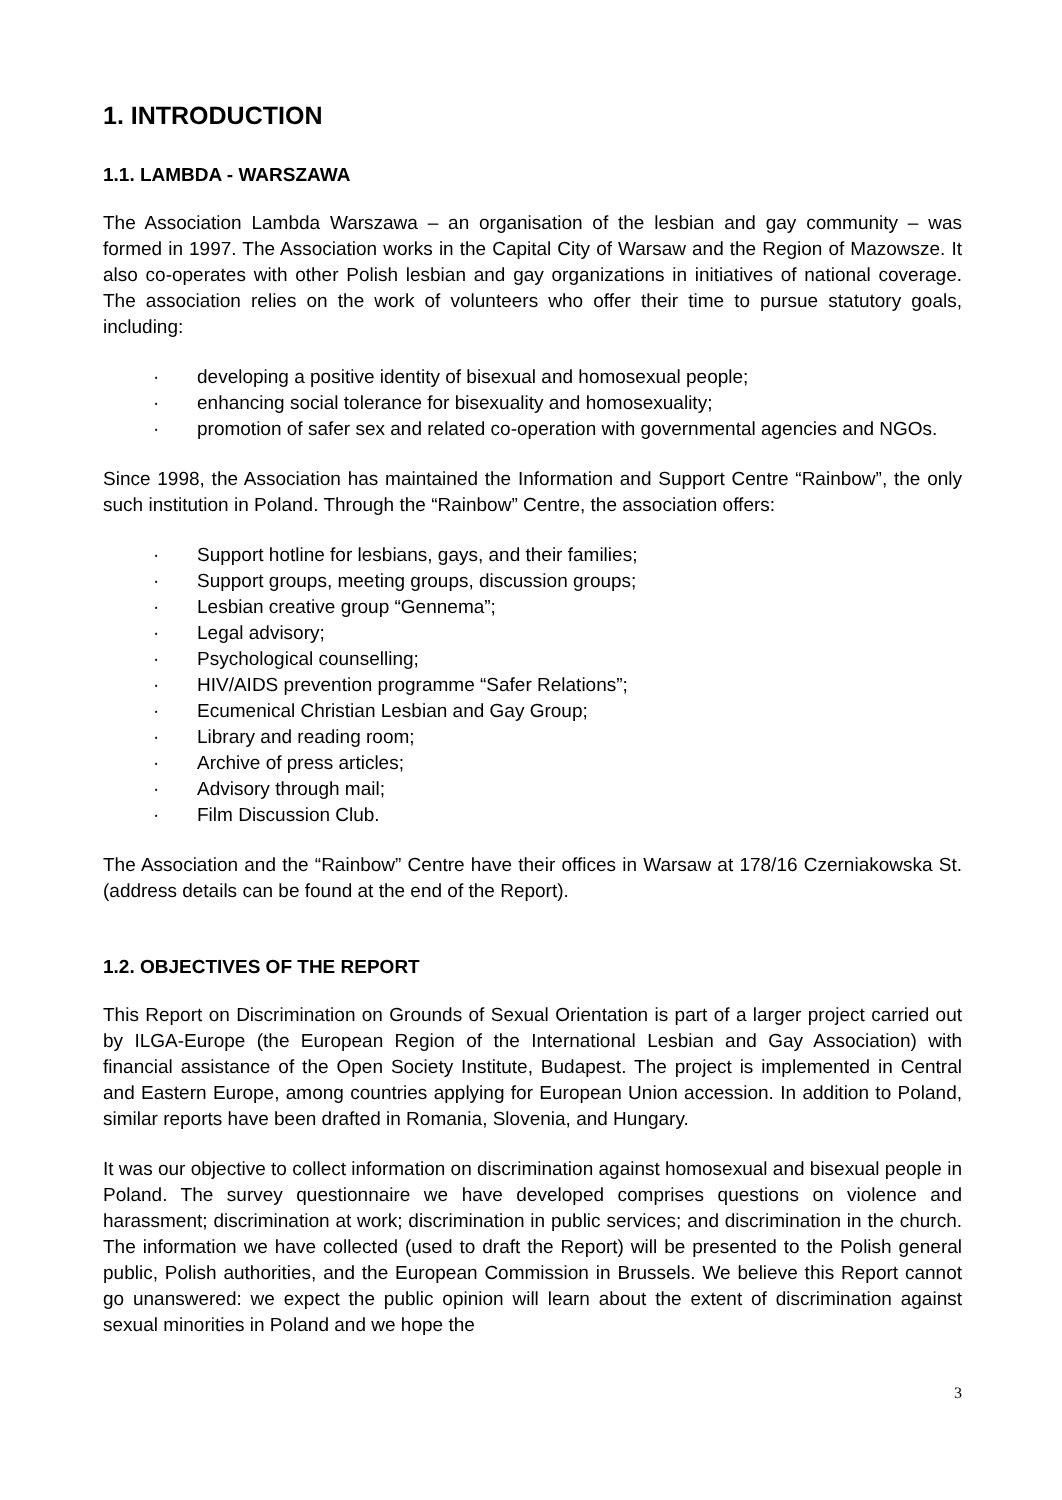1. INTRODUCTION
1.1. LAMBDA - WARSZAWA
The Association Lambda Warszawa – an organisation of the lesbian and gay community – was formed in 1997. The Association works in the Capital City of Warsaw and the Region of Mazowsze. It also co-operates with other Polish lesbian and gay organizations in initiatives of national coverage. The association relies on the work of volunteers who offer their time to pursue statutory goals, including:
· developing a positive identity of bisexual and homosexual people;
· enhancing social tolerance for bisexuality and homosexuality;
· promotion of safer sex and related co-operation with governmental agencies and NGOs.
Since 1998, the Association has maintained the Information and Support Centre “Rainbow”, the only such institution in Poland. Through the “Rainbow” Centre, the association offers:
· Support hotline for lesbians, gays, and their families;
· Support groups, meeting groups, discussion groups;
· Lesbian creative group “Gennema”;
· Legal advisory;
· Psychological counselling;
· HIV/AIDS prevention programme “Safer Relations”;
· Ecumenical Christian Lesbian and Gay Group;
· Library and reading room;
· Archive of press articles;
· Advisory through mail;
· Film Discussion Club.
The Association and the “Rainbow” Centre have their offices in Warsaw at 178/16 Czerniakowska St. (address details can be found at the end of the Report).
1.2. OBJECTIVES OF THE REPORT
This Report on Discrimination on Grounds of Sexual Orientation is part of a larger project carried out by ILGA-Europe (the European Region of the International Lesbian and Gay Association) with financial assistance of the Open Society Institute, Budapest. The project is implemented in Central and Eastern Europe, among countries applying for European Union accession. In addition to Poland, similar reports have been drafted in Romania, Slovenia, and Hungary.
It was our objective to collect information on discrimination against homosexual and bisexual people in Poland. The survey questionnaire we have developed comprises questions on violence and harassment; discrimination at work; discrimination in public services; and discrimination in the church. The information we have collected (used to draft the Report) will be presented to the Polish general public, Polish authorities, and the European Commission in Brussels. We believe this Report cannot go unanswered: we expect the public opinion will learn about the extent of discrimination against sexual minorities in Poland and we hope the
3